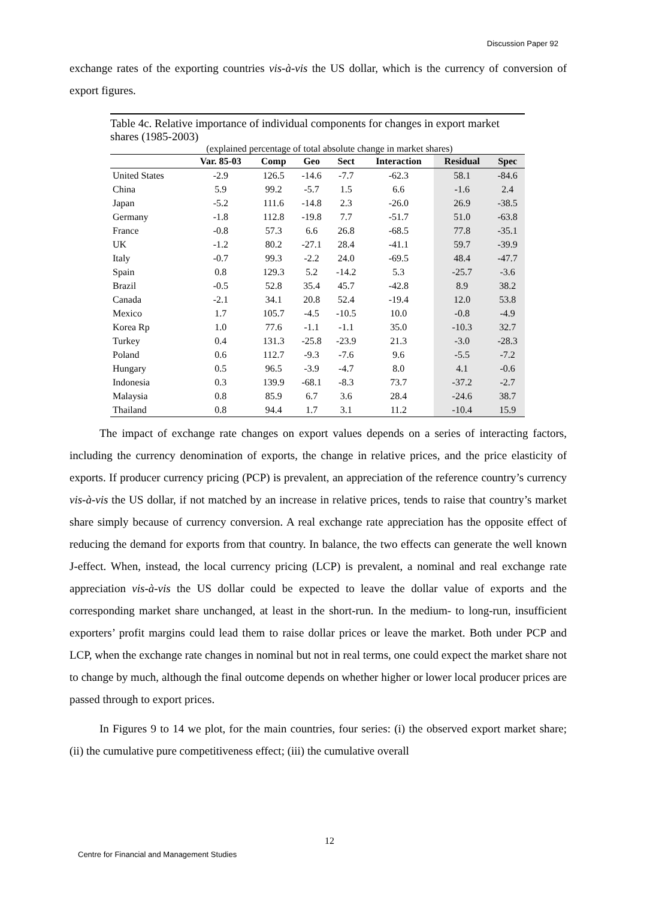Discussion Paper 92
exchange rates of the exporting countries vis-à-vis the US dollar, which is the currency of conversion of export figures.
Table 4c. Relative importance of individual components for changes in export market shares (1985-2003)
(explained percentage of total absolute change in market shares)
| | Var. 85-03 | Comp | Geo | Sect | Interaction | Residual | Spec |
| --- | --- | --- | --- | --- | --- | --- | --- |
| United States | -2.9 | 126.5 | -14.6 | -7.7 | -62.3 | 58.1 | -84.6 |
| China | 5.9 | 99.2 | -5.7 | 1.5 | 6.6 | -1.6 | 2.4 |
| Japan | -5.2 | 111.6 | -14.8 | 2.3 | -26.0 | 26.9 | -38.5 |
| Germany | -1.8 | 112.8 | -19.8 | 7.7 | -51.7 | 51.0 | -63.8 |
| France | -0.8 | 57.3 | 6.6 | 26.8 | -68.5 | 77.8 | -35.1 |
| UK | -1.2 | 80.2 | -27.1 | 28.4 | -41.1 | 59.7 | -39.9 |
| Italy | -0.7 | 99.3 | -2.2 | 24.0 | -69.5 | 48.4 | -47.7 |
| Spain | 0.8 | 129.3 | 5.2 | -14.2 | 5.3 | -25.7 | -3.6 |
| Brazil | -0.5 | 52.8 | 35.4 | 45.7 | -42.8 | 8.9 | 38.2 |
| Canada | -2.1 | 34.1 | 20.8 | 52.4 | -19.4 | 12.0 | 53.8 |
| Mexico | 1.7 | 105.7 | -4.5 | -10.5 | 10.0 | -0.8 | -4.9 |
| Korea Rp | 1.0 | 77.6 | -1.1 | -1.1 | 35.0 | -10.3 | 32.7 |
| Turkey | 0.4 | 131.3 | -25.8 | -23.9 | 21.3 | -3.0 | -28.3 |
| Poland | 0.6 | 112.7 | -9.3 | -7.6 | 9.6 | -5.5 | -7.2 |
| Hungary | 0.5 | 96.5 | -3.9 | -4.7 | 8.0 | 4.1 | -0.6 |
| Indonesia | 0.3 | 139.9 | -68.1 | -8.3 | 73.7 | -37.2 | -2.7 |
| Malaysia | 0.8 | 85.9 | 6.7 | 3.6 | 28.4 | -24.6 | 38.7 |
| Thailand | 0.8 | 94.4 | 1.7 | 3.1 | 11.2 | -10.4 | 15.9 |
The impact of exchange rate changes on export values depends on a series of interacting factors, including the currency denomination of exports, the change in relative prices, and the price elasticity of exports. If producer currency pricing (PCP) is prevalent, an appreciation of the reference country’s currency vis-à-vis the US dollar, if not matched by an increase in relative prices, tends to raise that country’s market share simply because of currency conversion. A real exchange rate appreciation has the opposite effect of reducing the demand for exports from that country. In balance, the two effects can generate the well known J-effect. When, instead, the local currency pricing (LCP) is prevalent, a nominal and real exchange rate appreciation vis-à-vis the US dollar could be expected to leave the dollar value of exports and the corresponding market share unchanged, at least in the short-run. In the medium- to long-run, insufficient exporters’ profit margins could lead them to raise dollar prices or leave the market. Both under PCP and LCP, when the exchange rate changes in nominal but not in real terms, one could expect the market share not to change by much, although the final outcome depends on whether higher or lower local producer prices are passed through to export prices.
In Figures 9 to 14 we plot, for the main countries, four series: (i) the observed export market share; (ii) the cumulative pure competitiveness effect; (iii) the cumulative overall
12
Centre for Financial and Management Studies